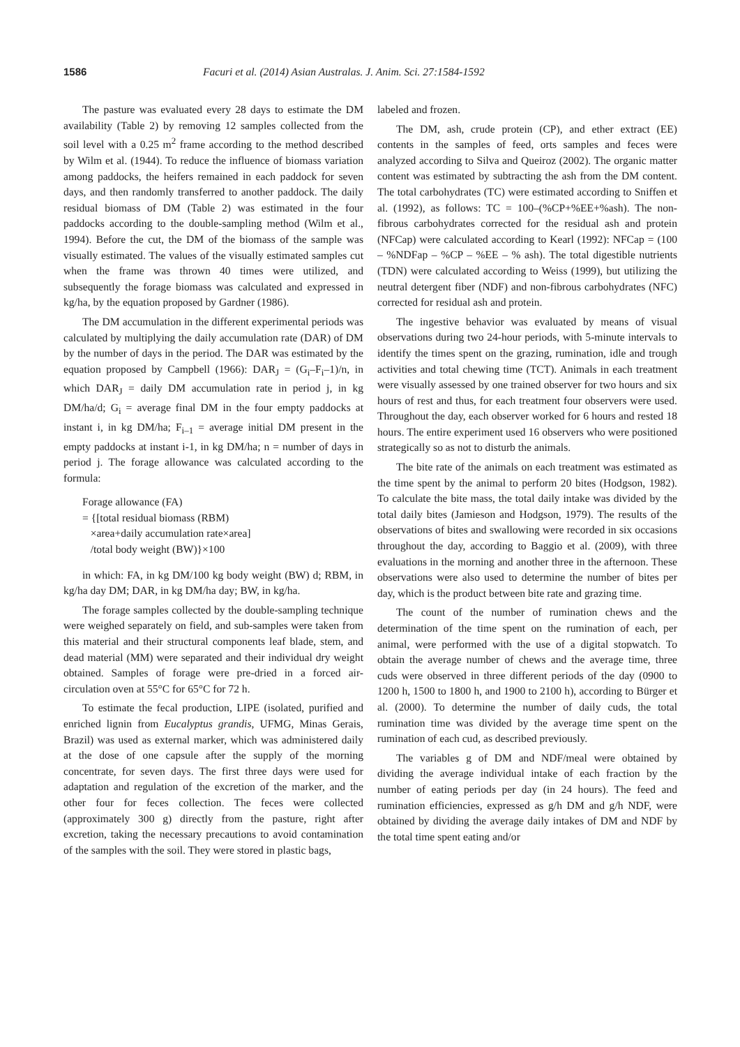1586 Facuri et al. (2014) Asian Australas. J. Anim. Sci. 27:1584-1592
The pasture was evaluated every 28 days to estimate the DM availability (Table 2) by removing 12 samples collected from the soil level with a 0.25 m<sup>2</sup> frame according to the method described by Wilm et al. (1944). To reduce the influence of biomass variation among paddocks, the heifers remained in each paddock for seven days, and then randomly transferred to another paddock. The daily residual biomass of DM (Table 2) was estimated in the four paddocks according to the double-sampling method (Wilm et al., 1994). Before the cut, the DM of the biomass of the sample was visually estimated. The values of the visually estimated samples cut when the frame was thrown 40 times were utilized, and subsequently the forage biomass was calculated and expressed in kg/ha, by the equation proposed by Gardner (1986).
The DM accumulation in the different experimental periods was calculated by multiplying the daily accumulation rate (DAR) of DM by the number of days in the period. The DAR was estimated by the equation proposed by Campbell (1966): DAR<sub>J</sub> = (G<sub>i</sub>–F<sub>i</sub>–1)/n, in which DAR<sub>J</sub> = daily DM accumulation rate in period j, in kg DM/ha/d; G<sub>i</sub> = average final DM in the four empty paddocks at instant i, in kg DM/ha; F<sub>i–1</sub> = average initial DM present in the empty paddocks at instant i-1, in kg DM/ha; n = number of days in period j. The forage allowance was calculated according to the formula:
Forage allowance (FA)
= {[total residual biomass (RBM)
×area+daily accumulation rate×area]
/total body weight (BW)}×100
in which: FA, in kg DM/100 kg body weight (BW) d; RBM, in kg/ha day DM; DAR, in kg DM/ha day; BW, in kg/ha.
The forage samples collected by the double-sampling technique were weighed separately on field, and sub-samples were taken from this material and their structural components leaf blade, stem, and dead material (MM) were separated and their individual dry weight obtained. Samples of forage were pre-dried in a forced air-circulation oven at 55°C for 65°C for 72 h.
To estimate the fecal production, LIPE (isolated, purified and enriched lignin from Eucalyptus grandis, UFMG, Minas Gerais, Brazil) was used as external marker, which was administered daily at the dose of one capsule after the supply of the morning concentrate, for seven days. The first three days were used for adaptation and regulation of the excretion of the marker, and the other four for feces collection. The feces were collected (approximately 300 g) directly from the pasture, right after excretion, taking the necessary precautions to avoid contamination of the samples with the soil. They were stored in plastic bags,
labeled and frozen.
The DM, ash, crude protein (CP), and ether extract (EE) contents in the samples of feed, orts samples and feces were analyzed according to Silva and Queiroz (2002). The organic matter content was estimated by subtracting the ash from the DM content. The total carbohydrates (TC) were estimated according to Sniffen et al. (1992), as follows: TC = 100–(%CP+%EE+%ash). The non-fibrous carbohydrates corrected for the residual ash and protein (NFCap) were calculated according to Kearl (1992): NFCap = (100 – %NDFap – %CP – %EE – % ash). The total digestible nutrients (TDN) were calculated according to Weiss (1999), but utilizing the neutral detergent fiber (NDF) and non-fibrous carbohydrates (NFC) corrected for residual ash and protein.
The ingestive behavior was evaluated by means of visual observations during two 24-hour periods, with 5-minute intervals to identify the times spent on the grazing, rumination, idle and trough activities and total chewing time (TCT). Animals in each treatment were visually assessed by one trained observer for two hours and six hours of rest and thus, for each treatment four observers were used. Throughout the day, each observer worked for 6 hours and rested 18 hours. The entire experiment used 16 observers who were positioned strategically so as not to disturb the animals.
The bite rate of the animals on each treatment was estimated as the time spent by the animal to perform 20 bites (Hodgson, 1982). To calculate the bite mass, the total daily intake was divided by the total daily bites (Jamieson and Hodgson, 1979). The results of the observations of bites and swallowing were recorded in six occasions throughout the day, according to Baggio et al. (2009), with three evaluations in the morning and another three in the afternoon. These observations were also used to determine the number of bites per day, which is the product between bite rate and grazing time.
The count of the number of rumination chews and the determination of the time spent on the rumination of each, per animal, were performed with the use of a digital stopwatch. To obtain the average number of chews and the average time, three cuds were observed in three different periods of the day (0900 to 1200 h, 1500 to 1800 h, and 1900 to 2100 h), according to Bürger et al. (2000). To determine the number of daily cuds, the total rumination time was divided by the average time spent on the rumination of each cud, as described previously.
The variables g of DM and NDF/meal were obtained by dividing the average individual intake of each fraction by the number of eating periods per day (in 24 hours). The feed and rumination efficiencies, expressed as g/h DM and g/h NDF, were obtained by dividing the average daily intakes of DM and NDF by the total time spent eating and/or